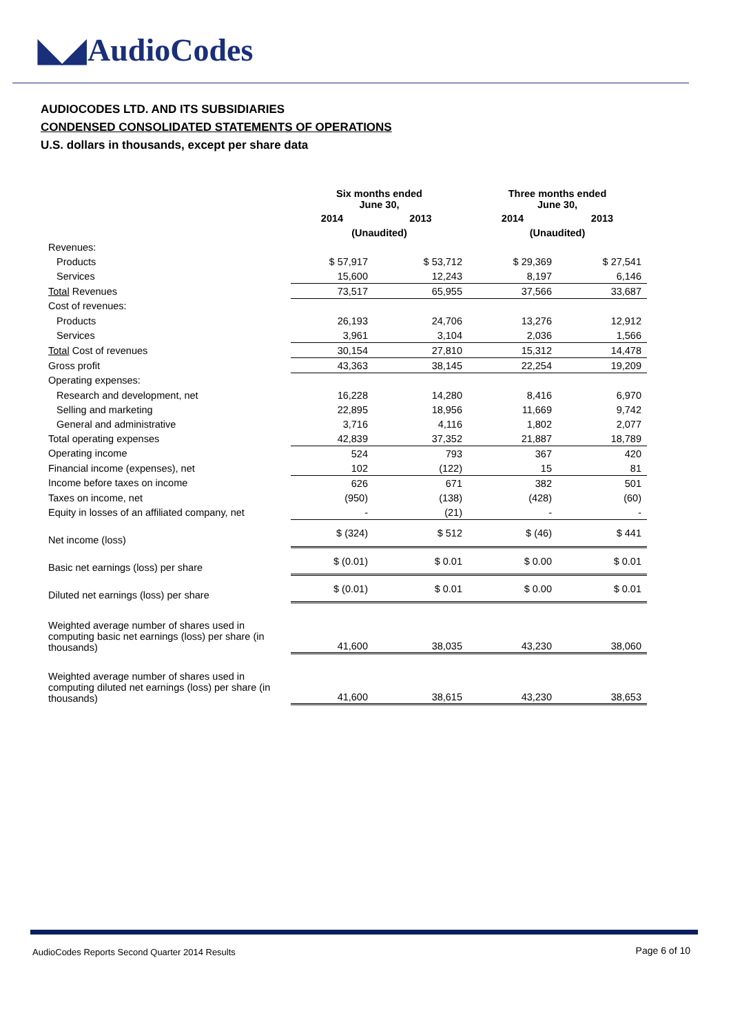◣◢ AudioCodes
AUDIOCODES LTD. AND ITS SUBSIDIARIES
CONDENSED CONSOLIDATED STATEMENTS OF OPERATIONS
U.S. dollars in thousands, except per share data
| | Six months ended June 30, | | Three months ended June 30, | |
| --- | --- | --- | --- | --- |
| | 2014 | 2013 | 2014 | 2013 |
| | (Unaudited) | | (Unaudited) | |
| Revenues: | | | | |
| Products | $ 57,917 | $ 53,712 | $ 29,369 | $ 27,541 |
| Services | 15,600 | 12,243 | 8,197 | 6,146 |
| Total Revenues | 73,517 | 65,955 | 37,566 | 33,687 |
| Cost of revenues: | | | | |
| Products | 26,193 | 24,706 | 13,276 | 12,912 |
| Services | 3,961 | 3,104 | 2,036 | 1,566 |
| Total Cost of revenues | 30,154 | 27,810 | 15,312 | 14,478 |
| Gross profit | 43,363 | 38,145 | 22,254 | 19,209 |
| Operating expenses: | | | | |
| Research and development, net | 16,228 | 14,280 | 8,416 | 6,970 |
| Selling and marketing | 22,895 | 18,956 | 11,669 | 9,742 |
| General and administrative | 3,716 | 4,116 | 1,802 | 2,077 |
| Total operating expenses | 42,839 | 37,352 | 21,887 | 18,789 |
| Operating income | 524 | 793 | 367 | 420 |
| Financial income (expenses), net | 102 | (122) | 15 | 81 |
| Income before taxes on income | 626 | 671 | 382 | 501 |
| Taxes on income, net | (950) | (138) | (428) | (60) |
| Equity in losses of an affiliated company, net | - | (21) | - | - |
| Net income (loss) | $ (324) | $ 512 | $ (46) | $ 441 |
| Basic net earnings (loss) per share | $ (0.01) | $ 0.01 | $ 0.00 | $ 0.01 |
| Diluted net earnings (loss) per share | $ (0.01) | $ 0.01 | $ 0.00 | $ 0.01 |
| Weighted average number of shares used in computing basic net earnings (loss) per share (in thousands) | 41,600 | 38,035 | 43,230 | 38,060 |
| Weighted average number of shares used in computing diluted net earnings (loss) per share (in thousands) | 41,600 | 38,615 | 43,230 | 38,653 |
AudioCodes Reports Second Quarter 2014 Results
Page 6 of 10